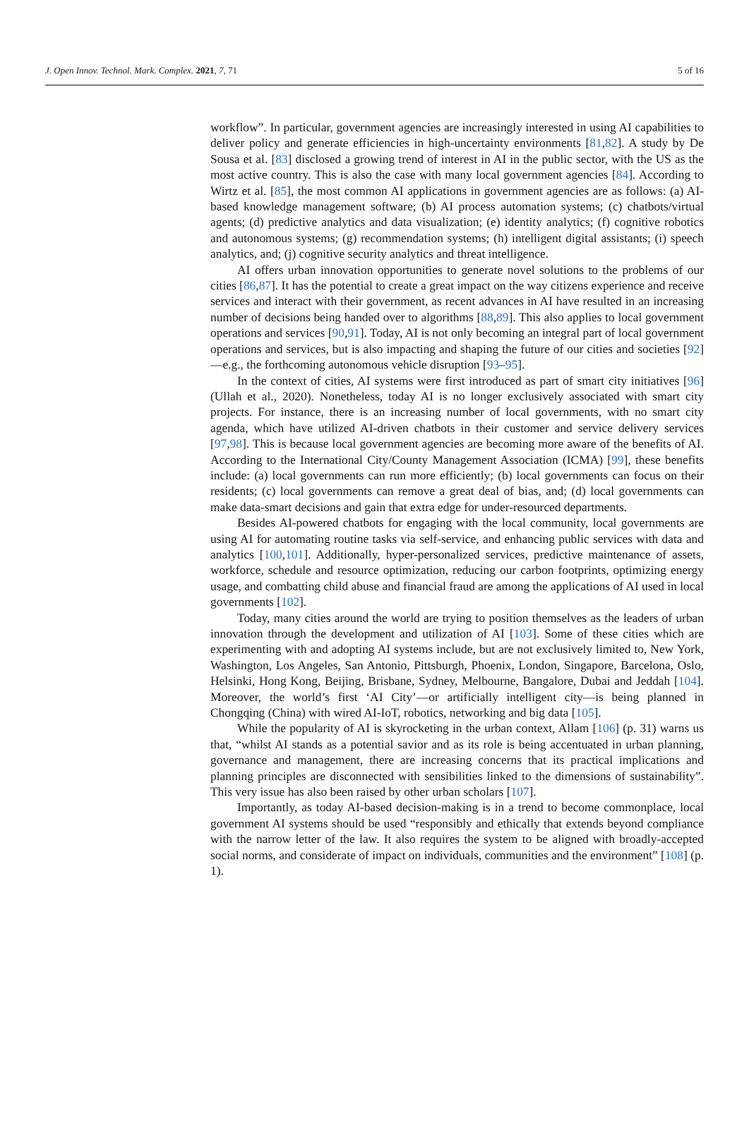J. Open Innov. Technol. Mark. Complex. 2021, 7, 71 5 of 16
workflow”. In particular, government agencies are increasingly interested in using AI capabilities to deliver policy and generate efficiencies in high-uncertainty environments [81,82]. A study by De Sousa et al. [83] disclosed a growing trend of interest in AI in the public sector, with the US as the most active country. This is also the case with many local government agencies [84]. According to Wirtz et al. [85], the most common AI applications in government agencies are as follows: (a) AI-based knowledge management software; (b) AI process automation systems; (c) chatbots/virtual agents; (d) predictive analytics and data visualization; (e) identity analytics; (f) cognitive robotics and autonomous systems; (g) recommendation systems; (h) intelligent digital assistants; (i) speech analytics, and; (j) cognitive security analytics and threat intelligence.
AI offers urban innovation opportunities to generate novel solutions to the problems of our cities [86,87]. It has the potential to create a great impact on the way citizens experience and receive services and interact with their government, as recent advances in AI have resulted in an increasing number of decisions being handed over to algorithms [88,89]. This also applies to local government operations and services [90,91]. Today, AI is not only becoming an integral part of local government operations and services, but is also impacting and shaping the future of our cities and societies [92]—e.g., the forthcoming autonomous vehicle disruption [93–95].
In the context of cities, AI systems were first introduced as part of smart city initiatives [96] (Ullah et al., 2020). Nonetheless, today AI is no longer exclusively associated with smart city projects. For instance, there is an increasing number of local governments, with no smart city agenda, which have utilized AI-driven chatbots in their customer and service delivery services [97,98]. This is because local government agencies are becoming more aware of the benefits of AI. According to the International City/County Management Association (ICMA) [99], these benefits include: (a) local governments can run more efficiently; (b) local governments can focus on their residents; (c) local governments can remove a great deal of bias, and; (d) local governments can make data-smart decisions and gain that extra edge for under-resourced departments.
Besides AI-powered chatbots for engaging with the local community, local governments are using AI for automating routine tasks via self-service, and enhancing public services with data and analytics [100,101]. Additionally, hyper-personalized services, predictive maintenance of assets, workforce, schedule and resource optimization, reducing our carbon footprints, optimizing energy usage, and combatting child abuse and financial fraud are among the applications of AI used in local governments [102].
Today, many cities around the world are trying to position themselves as the leaders of urban innovation through the development and utilization of AI [103]. Some of these cities which are experimenting with and adopting AI systems include, but are not exclusively limited to, New York, Washington, Los Angeles, San Antonio, Pittsburgh, Phoenix, London, Singapore, Barcelona, Oslo, Helsinki, Hong Kong, Beijing, Brisbane, Sydney, Melbourne, Bangalore, Dubai and Jeddah [104]. Moreover, the world’s first ‘AI City’—or artificially intelligent city—is being planned in Chongqing (China) with wired AI-IoT, robotics, networking and big data [105].
While the popularity of AI is skyrocketing in the urban context, Allam [106] (p. 31) warns us that, “whilst AI stands as a potential savior and as its role is being accentuated in urban planning, governance and management, there are increasing concerns that its practical implications and planning principles are disconnected with sensibilities linked to the dimensions of sustainability”. This very issue has also been raised by other urban scholars [107].
Importantly, as today AI-based decision-making is in a trend to become commonplace, local government AI systems should be used “responsibly and ethically that extends beyond compliance with the narrow letter of the law. It also requires the system to be aligned with broadly-accepted social norms, and considerate of impact on individuals, communities and the environment” [108] (p. 1).